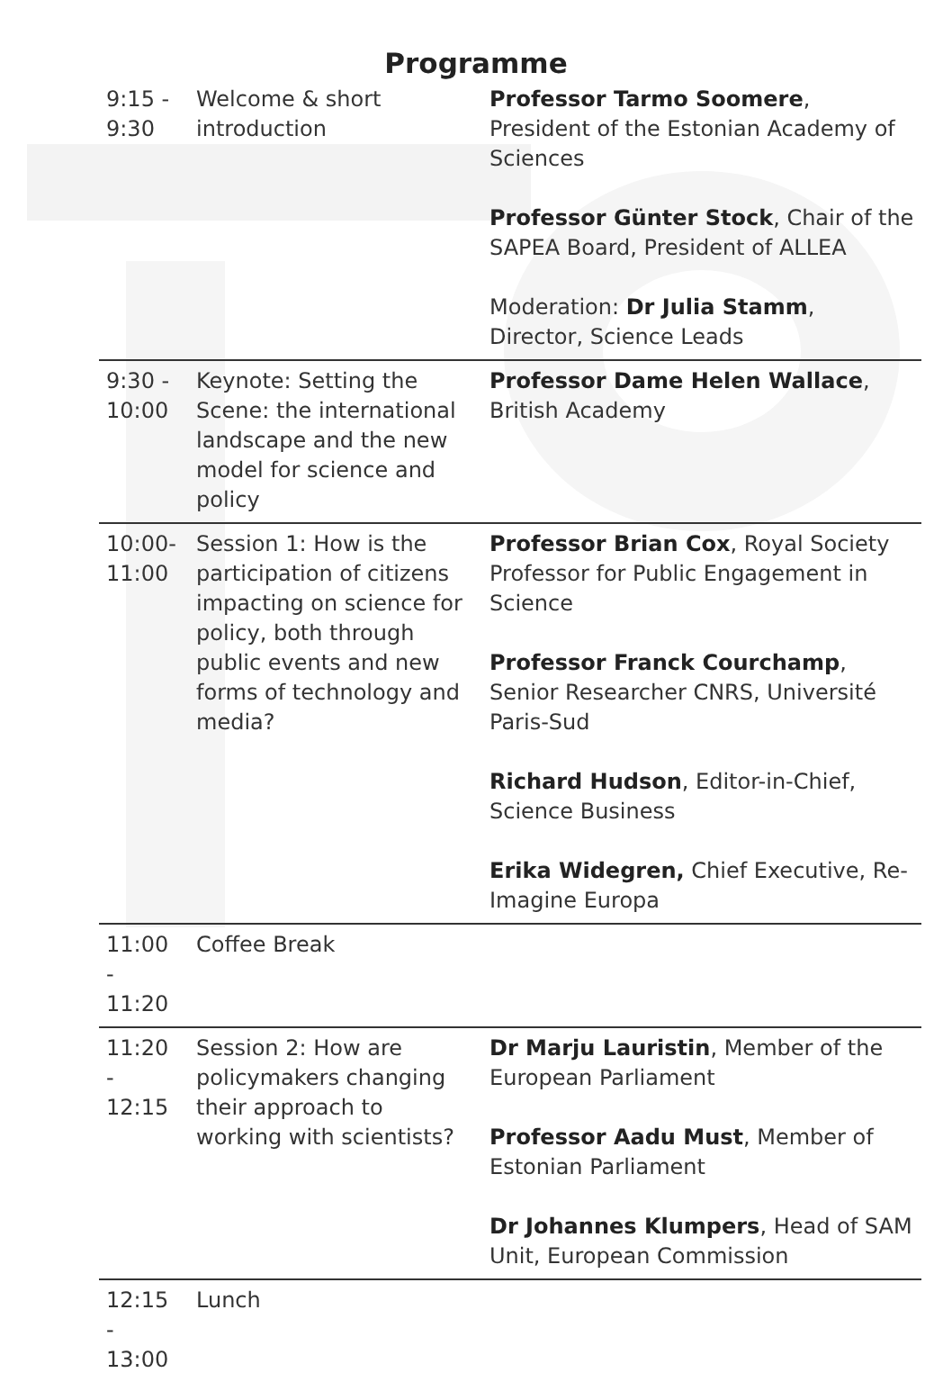Programme
| 9:15 - 9:30 | Welcome & short introduction | Professor Tarmo Soomere , President of the Estonian Academy of Sciences Professor Günter Stock , Chair of the SAPEA Board, President of ALLEA Moderation: Dr Julia Stamm , Director, Science Leads |
| 9:30 - 10:00 | Keynote: Setting the Scene: the international landscape and the new model for science and policy | Professor Dame Helen Wallace , British Academy |
| 10:00-11:00 | Session 1: How is the participation of citizens impacting on science for policy, both through public events and new forms of technology and media? | Professor Brian Cox , Royal Society Professor for Public Engagement in Science Professor Franck Courchamp , Senior Researcher CNRS, Université Paris-Sud Richard Hudson , Editor-in-Chief, Science Business Erika Widegren, Chief Executive, Re-Imagine Europa |
| 11:00 - 11:20 | Coffee Break | |
| 11:20 - 12:15 | Session 2: How are policymakers changing their approach to working with scientists? | Dr Marju Lauristin , Member of the European Parliament Professor Aadu Must , Member of Estonian Parliament Dr Johannes Klumpers , Head of SAM Unit, European Commission |
| 12:15 - 13:00 | Lunch | |